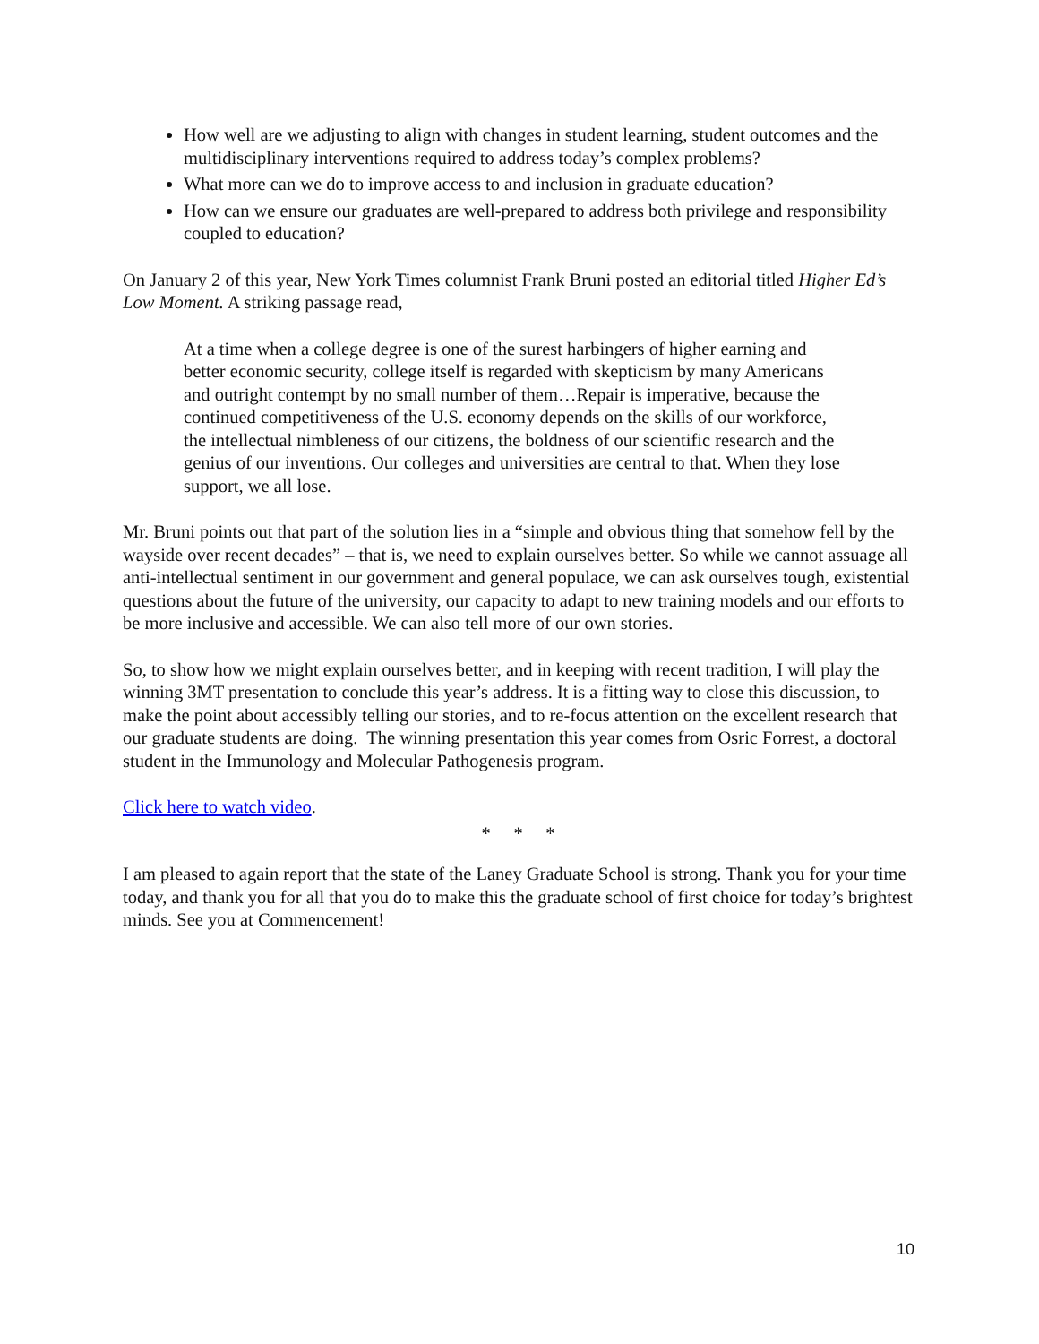How well are we adjusting to align with changes in student learning, student outcomes and the multidisciplinary interventions required to address today’s complex problems?
What more can we do to improve access to and inclusion in graduate education?
How can we ensure our graduates are well-prepared to address both privilege and responsibility coupled to education?
On January 2 of this year, New York Times columnist Frank Bruni posted an editorial titled Higher Ed’s Low Moment. A striking passage read,
At a time when a college degree is one of the surest harbingers of higher earning and better economic security, college itself is regarded with skepticism by many Americans and outright contempt by no small number of them…Repair is imperative, because the continued competitiveness of the U.S. economy depends on the skills of our workforce, the intellectual nimbleness of our citizens, the boldness of our scientific research and the genius of our inventions. Our colleges and universities are central to that. When they lose support, we all lose.
Mr. Bruni points out that part of the solution lies in a “simple and obvious thing that somehow fell by the wayside over recent decades” – that is, we need to explain ourselves better. So while we cannot assuage all anti-intellectual sentiment in our government and general populace, we can ask ourselves tough, existential questions about the future of the university, our capacity to adapt to new training models and our efforts to be more inclusive and accessible. We can also tell more of our own stories.
So, to show how we might explain ourselves better, and in keeping with recent tradition, I will play the winning 3MT presentation to conclude this year’s address. It is a fitting way to close this discussion, to make the point about accessibly telling our stories, and to re-focus attention on the excellent research that our graduate students are doing. The winning presentation this year comes from Osric Forrest, a doctoral student in the Immunology and Molecular Pathogenesis program.
Click here to watch video.
* * *
I am pleased to again report that the state of the Laney Graduate School is strong. Thank you for your time today, and thank you for all that you do to make this the graduate school of first choice for today’s brightest minds. See you at Commencement!
10